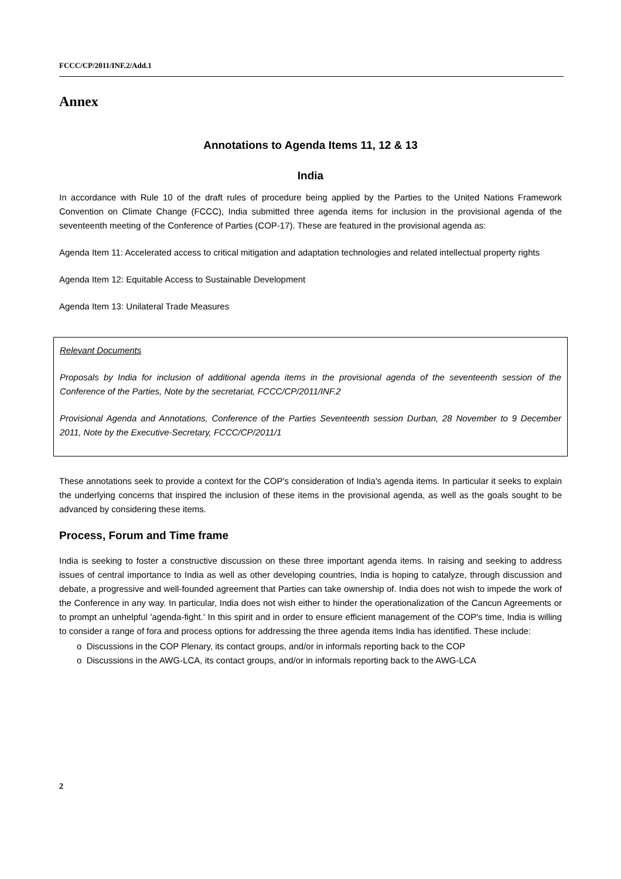FCCC/CP/2011/INF.2/Add.1
Annex
Annotations to Agenda Items 11, 12 & 13
India
In accordance with Rule 10 of the draft rules of procedure being applied by the Parties to the United Nations Framework Convention on Climate Change (FCCC), India submitted three agenda items for inclusion in the provisional agenda of the seventeenth meeting of the Conference of Parties (COP-17). These are featured in the provisional agenda as:
Agenda Item 11: Accelerated access to critical mitigation and adaptation technologies and related intellectual property rights
Agenda Item 12: Equitable Access to Sustainable Development
Agenda Item 13: Unilateral Trade Measures
Relevant Documents
Proposals by India for inclusion of additional agenda items in the provisional agenda of the seventeenth session of the Conference of the Parties, Note by the secretariat, FCCC/CP/2011/INF.2
Provisional Agenda and Annotations, Conference of the Parties Seventeenth session Durban, 28 November to 9 December 2011, Note by the Executive-Secretary, FCCC/CP/2011/1
These annotations seek to provide a context for the COP's consideration of India's agenda items. In particular it seeks to explain the underlying concerns that inspired the inclusion of these items in the provisional agenda, as well as the goals sought to be advanced by considering these items.
Process, Forum and Time frame
India is seeking to foster a constructive discussion on these three important agenda items. In raising and seeking to address issues of central importance to India as well as other developing countries, India is hoping to catalyze, through discussion and debate, a progressive and well-founded agreement that Parties can take ownership of. India does not wish to impede the work of the Conference in any way. In particular, India does not wish either to hinder the operationalization of the Cancun Agreements or to prompt an unhelpful 'agenda-fight.' In this spirit and in order to ensure efficient management of the COP's time, India is willing to consider a range of fora and process options for addressing the three agenda items India has identified. These include:
o Discussions in the COP Plenary, its contact groups, and/or in informals reporting back to the COP
o Discussions in the AWG-LCA, its contact groups, and/or in informals reporting back to the AWG-LCA
2